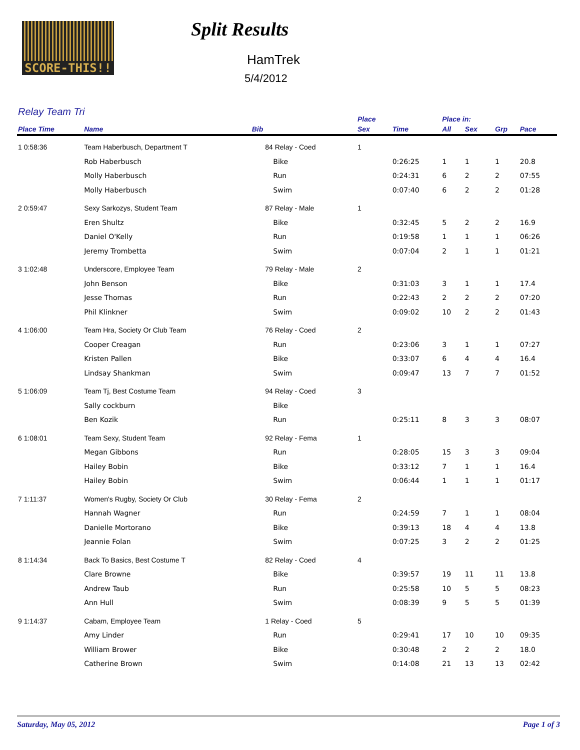SCORE-THIS!! Split Results
HamTrek
5/4/2012
Relay Team Tri
| | | | | | Place | | Place in: | | | |
| --- | --- | --- | --- | --- | --- | --- | --- | --- | --- | --- |
| Place Time | Name | Bib | | | Sex | Time | All | Sex | Grp | Pace |
| 1 0:58:36 | Team Haberbusch, Department T | | 84 Relay - Coed | | 1 | | | | | |
| | Rob Haberbusch | | | Bike | | 0:26:25 | 1 | 1 | 1 | 20.8 |
| | Molly Haberbusch | | | Run | | 0:24:31 | 6 | 2 | 2 | 07:55 |
| | Molly Haberbusch | | | Swim | | 0:07:40 | 6 | 2 | 2 | 01:28 |
| 2 0:59:47 | Sexy Sarkozys, Student Team | | 87 Relay - Male | | 1 | | | | | |
| | Eren Shultz | | | Bike | | 0:32:45 | 5 | 2 | 2 | 16.9 |
| | Daniel O'Kelly | | | Run | | 0:19:58 | 1 | 1 | 1 | 06:26 |
| | Jeremy Trombetta | | | Swim | | 0:07:04 | 2 | 1 | 1 | 01:21 |
| 3 1:02:48 | Underscore, Employee Team | | 79 Relay - Male | | 2 | | | | | |
| | John Benson | | | Bike | | 0:31:03 | 3 | 1 | 1 | 17.4 |
| | Jesse Thomas | | | Run | | 0:22:43 | 2 | 2 | 2 | 07:20 |
| | Phil Klinkner | | | Swim | | 0:09:02 | 10 | 2 | 2 | 01:43 |
| 4 1:06:00 | Team Hra, Society Or Club Team | | 76 Relay - Coed | | 2 | | | | | |
| | Cooper Creagan | | | Run | | 0:23:06 | 3 | 1 | 1 | 07:27 |
| | Kristen Pallen | | | Bike | | 0:33:07 | 6 | 4 | 4 | 16.4 |
| | Lindsay Shankman | | | Swim | | 0:09:47 | 13 | 7 | 7 | 01:52 |
| 5 1:06:09 | Team Tj, Best Costume Team | | 94 Relay - Coed | | 3 | | | | | |
| | Sally cockburn | | | Bike | | | | | | |
| | Ben Kozik | | | Run | | 0:25:11 | 8 | 3 | 3 | 08:07 |
| 6 1:08:01 | Team Sexy, Student Team | | 92 Relay - Fema | | 1 | | | | | |
| | Megan Gibbons | | | Run | | 0:28:05 | 15 | 3 | 3 | 09:04 |
| | Hailey Bobin | | | Bike | | 0:33:12 | 7 | 1 | 1 | 16.4 |
| | Hailey Bobin | | | Swim | | 0:06:44 | 1 | 1 | 1 | 01:17 |
| 7 1:11:37 | Women's Rugby, Society Or Club | | 30 Relay - Fema | | 2 | | | | | |
| | Hannah Wagner | | | Run | | 0:24:59 | 7 | 1 | 1 | 08:04 |
| | Danielle Mortorano | | | Bike | | 0:39:13 | 18 | 4 | 4 | 13.8 |
| | Jeannie Folan | | | Swim | | 0:07:25 | 3 | 2 | 2 | 01:25 |
| 8 1:14:34 | Back To Basics, Best Costume T | | 82 Relay - Coed | | 4 | | | | | |
| | Clare Browne | | | Bike | | 0:39:57 | 19 | 11 | 11 | 13.8 |
| | Andrew Taub | | | Run | | 0:25:58 | 10 | 5 | 5 | 08:23 |
| | Ann Hull | | | Swim | | 0:08:39 | 9 | 5 | 5 | 01:39 |
| 9 1:14:37 | Cabam, Employee Team | | 1 Relay - Coed | | 5 | | | | | |
| | Amy Linder | | | Run | | 0:29:41 | 17 | 10 | 10 | 09:35 |
| | William Brower | | | Bike | | 0:30:48 | 2 | 2 | 2 | 18.0 |
| | Catherine Brown | | | Swim | | 0:14:08 | 21 | 13 | 13 | 02:42 |
Saturday, May 05, 2012 Page 1 of 3